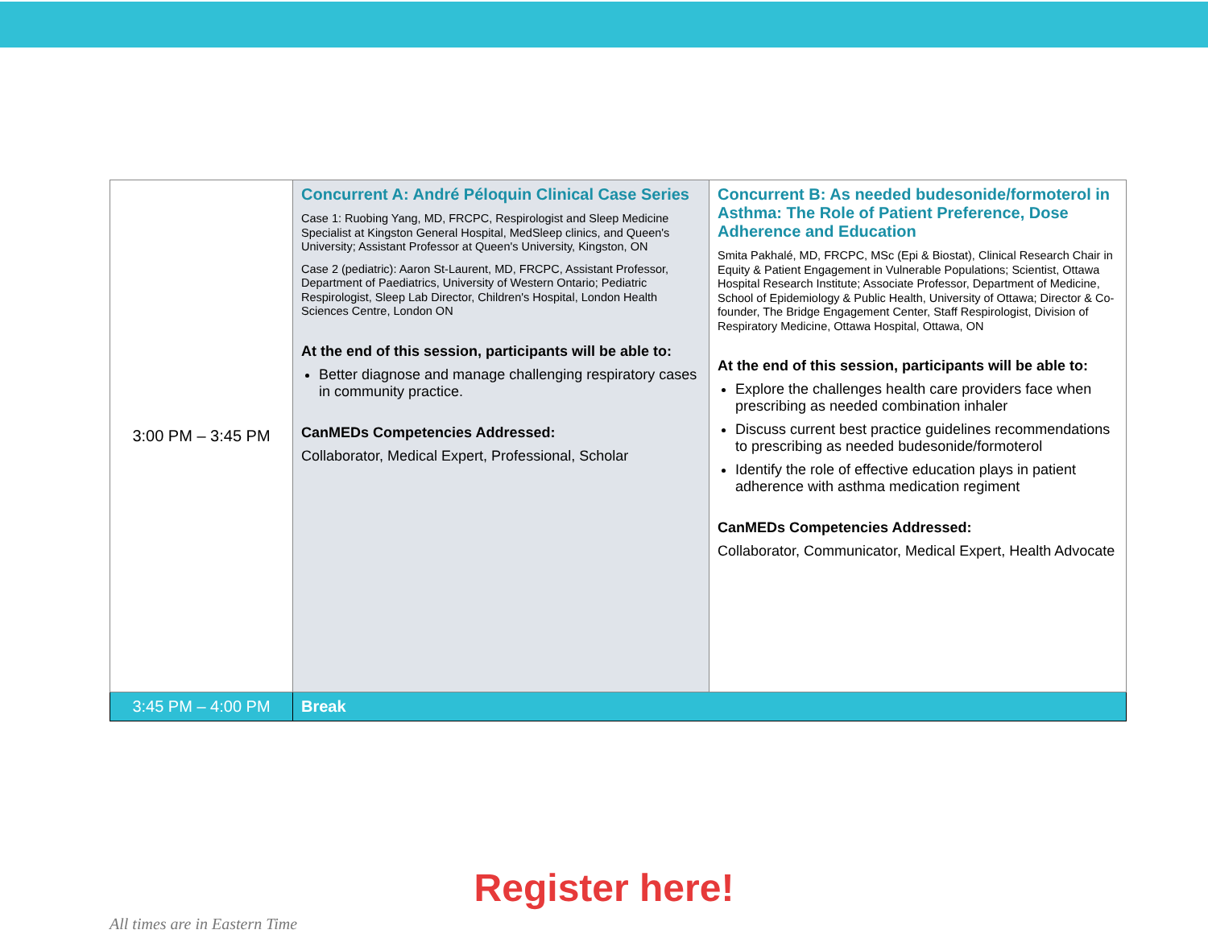| 3:00 PM – 3:45 PM | Concurrent A: André Péloquin Clinical Case Series Case 1: Ruobing Yang, MD, FRCPC, Respirologist and Sleep Medicine Specialist at Kingston General Hospital, MedSleep clinics, and Queen's University; Assistant Professor at Queen's University, Kingston, ON Case 2 (pediatric): Aaron St-Laurent, MD, FRCPC, Assistant Professor, Department of Paediatrics, University of Western Ontario; Pediatric Respirologist, Sleep Lab Director, Children's Hospital, London Health Sciences Centre, London ON At the end of this session, participants will be able to: Better diagnose and manage challenging respiratory cases in community practice. CanMEDs Competencies Addressed: Collaborator, Medical Expert, Professional, Scholar | Concurrent B: As needed budesonide/formoterol in Asthma: The Role of Patient Preference, Dose Adherence and Education Smita Pakhalé, MD, FRCPC, MSc (Epi & Biostat), Clinical Research Chair in Equity & Patient Engagement in Vulnerable Populations; Scientist, Ottawa Hospital Research Institute; Associate Professor, Department of Medicine, School of Epidemiology & Public Health, University of Ottawa; Director & Co-founder, The Bridge Engagement Center, Staff Respirologist, Division of Respiratory Medicine, Ottawa Hospital, Ottawa, ON At the end of this session, participants will be able to: Explore the challenges health care providers face when prescribing as needed combination inhaler Discuss current best practice guidelines recommendations to prescribing as needed budesonide/formoterol Identify the role of effective education plays in patient adherence with asthma medication regiment CanMEDs Competencies Addressed: Collaborator, Communicator, Medical Expert, Health Advocate |
| 3:45 PM – 4:00 PM | Break | |
Register here!
All times are in Eastern Time